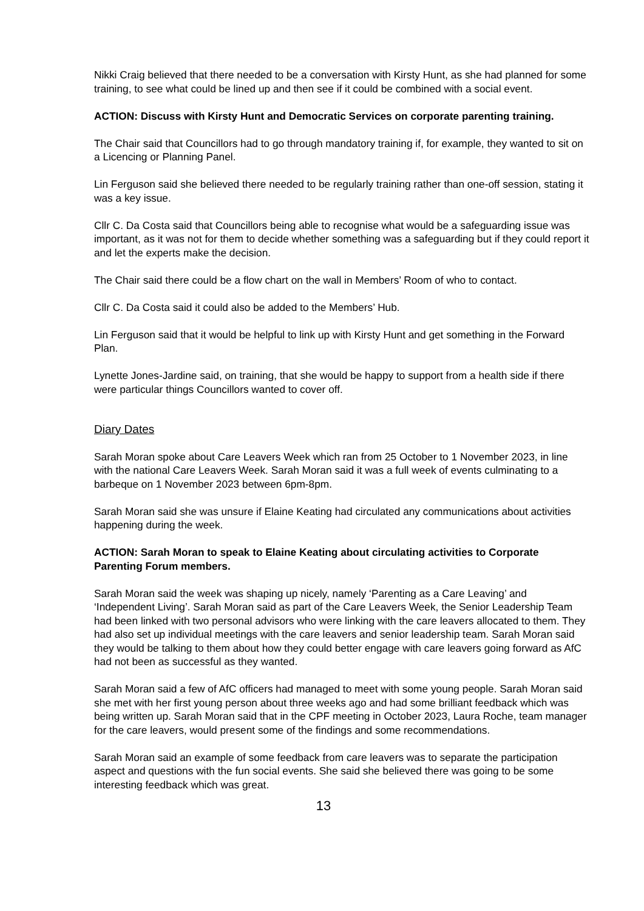Nikki Craig believed that there needed to be a conversation with Kirsty Hunt, as she had planned for some training, to see what could be lined up and then see if it could be combined with a social event.
ACTION: Discuss with Kirsty Hunt and Democratic Services on corporate parenting training.
The Chair said that Councillors had to go through mandatory training if, for example, they wanted to sit on a Licencing or Planning Panel.
Lin Ferguson said she believed there needed to be regularly training rather than one-off session, stating it was a key issue.
Cllr C. Da Costa said that Councillors being able to recognise what would be a safeguarding issue was important, as it was not for them to decide whether something was a safeguarding but if they could report it and let the experts make the decision.
The Chair said there could be a flow chart on the wall in Members’ Room of who to contact.
Cllr C. Da Costa said it could also be added to the Members’ Hub.
Lin Ferguson said that it would be helpful to link up with Kirsty Hunt and get something in the Forward Plan.
Lynette Jones-Jardine said, on training, that she would be happy to support from a health side if there were particular things Councillors wanted to cover off.
Diary Dates
Sarah Moran spoke about Care Leavers Week which ran from 25 October to 1 November 2023, in line with the national Care Leavers Week. Sarah Moran said it was a full week of events culminating to a barbeque on 1 November 2023 between 6pm-8pm.
Sarah Moran said she was unsure if Elaine Keating had circulated any communications about activities happening during the week.
ACTION: Sarah Moran to speak to Elaine Keating about circulating activities to Corporate Parenting Forum members.
Sarah Moran said the week was shaping up nicely, namely ‘Parenting as a Care Leaving’ and ‘Independent Living’. Sarah Moran said as part of the Care Leavers Week, the Senior Leadership Team had been linked with two personal advisors who were linking with the care leavers allocated to them. They had also set up individual meetings with the care leavers and senior leadership team. Sarah Moran said they would be talking to them about how they could better engage with care leavers going forward as AfC had not been as successful as they wanted.
Sarah Moran said a few of AfC officers had managed to meet with some young people. Sarah Moran said she met with her first young person about three weeks ago and had some brilliant feedback which was being written up. Sarah Moran said that in the CPF meeting in October 2023, Laura Roche, team manager for the care leavers, would present some of the findings and some recommendations.
Sarah Moran said an example of some feedback from care leavers was to separate the participation aspect and questions with the fun social events. She said she believed there was going to be some interesting feedback which was great.
13